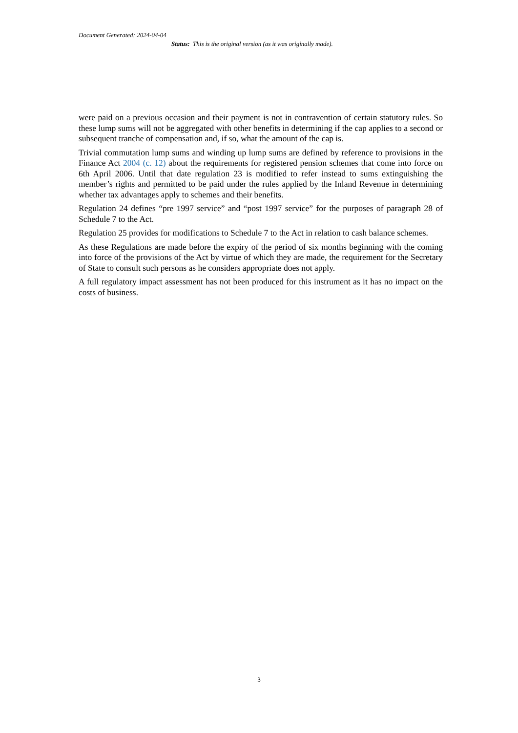Document Generated: 2024-04-04
Status: This is the original version (as it was originally made).
were paid on a previous occasion and their payment is not in contravention of certain statutory rules. So these lump sums will not be aggregated with other benefits in determining if the cap applies to a second or subsequent tranche of compensation and, if so, what the amount of the cap is.
Trivial commutation lump sums and winding up lump sums are defined by reference to provisions in the Finance Act 2004 (c. 12) about the requirements for registered pension schemes that come into force on 6th April 2006. Until that date regulation 23 is modified to refer instead to sums extinguishing the member’s rights and permitted to be paid under the rules applied by the Inland Revenue in determining whether tax advantages apply to schemes and their benefits.
Regulation 24 defines “pre 1997 service” and “post 1997 service” for the purposes of paragraph 28 of Schedule 7 to the Act.
Regulation 25 provides for modifications to Schedule 7 to the Act in relation to cash balance schemes.
As these Regulations are made before the expiry of the period of six months beginning with the coming into force of the provisions of the Act by virtue of which they are made, the requirement for the Secretary of State to consult such persons as he considers appropriate does not apply.
A full regulatory impact assessment has not been produced for this instrument as it has no impact on the costs of business.
3